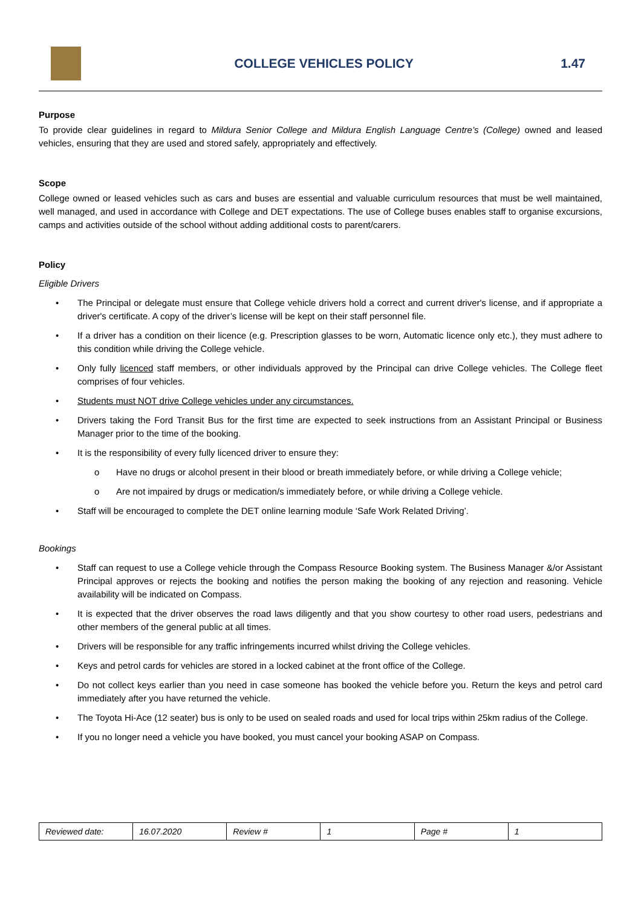COLLEGE VEHICLES POLICY 1.47
Purpose
To provide clear guidelines in regard to Mildura Senior College and Mildura English Language Centre’s (College) owned and leased vehicles, ensuring that they are used and stored safely, appropriately and effectively.
Scope
College owned or leased vehicles such as cars and buses are essential and valuable curriculum resources that must be well maintained, well managed, and used in accordance with College and DET expectations. The use of College buses enables staff to organise excursions, camps and activities outside of the school without adding additional costs to parent/carers.
Policy
Eligible Drivers
• The Principal or delegate must ensure that College vehicle drivers hold a correct and current driver's license, and if appropriate a driver's certificate. A copy of the driver’s license will be kept on their staff personnel file.
• If a driver has a condition on their licence (e.g. Prescription glasses to be worn, Automatic licence only etc.), they must adhere to this condition while driving the College vehicle.
• Only fully licenced staff members, or other individuals approved by the Principal can drive College vehicles. The College fleet comprises of four vehicles.
• Students must NOT drive College vehicles under any circumstances.
• Drivers taking the Ford Transit Bus for the first time are expected to seek instructions from an Assistant Principal or Business Manager prior to the time of the booking.
• It is the responsibility of every fully licenced driver to ensure they:
o Have no drugs or alcohol present in their blood or breath immediately before, or while driving a College vehicle;
o Are not impaired by drugs or medication/s immediately before, or while driving a College vehicle.
• Staff will be encouraged to complete the DET online learning module ‘Safe Work Related Driving’.
Bookings
• Staff can request to use a College vehicle through the Compass Resource Booking system. The Business Manager &/or Assistant Principal approves or rejects the booking and notifies the person making the booking of any rejection and reasoning. Vehicle availability will be indicated on Compass.
• It is expected that the driver observes the road laws diligently and that you show courtesy to other road users, pedestrians and other members of the general public at all times.
• Drivers will be responsible for any traffic infringements incurred whilst driving the College vehicles.
• Keys and petrol cards for vehicles are stored in a locked cabinet at the front office of the College.
• Do not collect keys earlier than you need in case someone has booked the vehicle before you. Return the keys and petrol card immediately after you have returned the vehicle.
• The Toyota Hi-Ace (12 seater) bus is only to be used on sealed roads and used for local trips within 25km radius of the College.
• If you no longer need a vehicle you have booked, you must cancel your booking ASAP on Compass.
| Reviewed date: | 16.07.2020 | Review # | 1 | Page # | 1 |